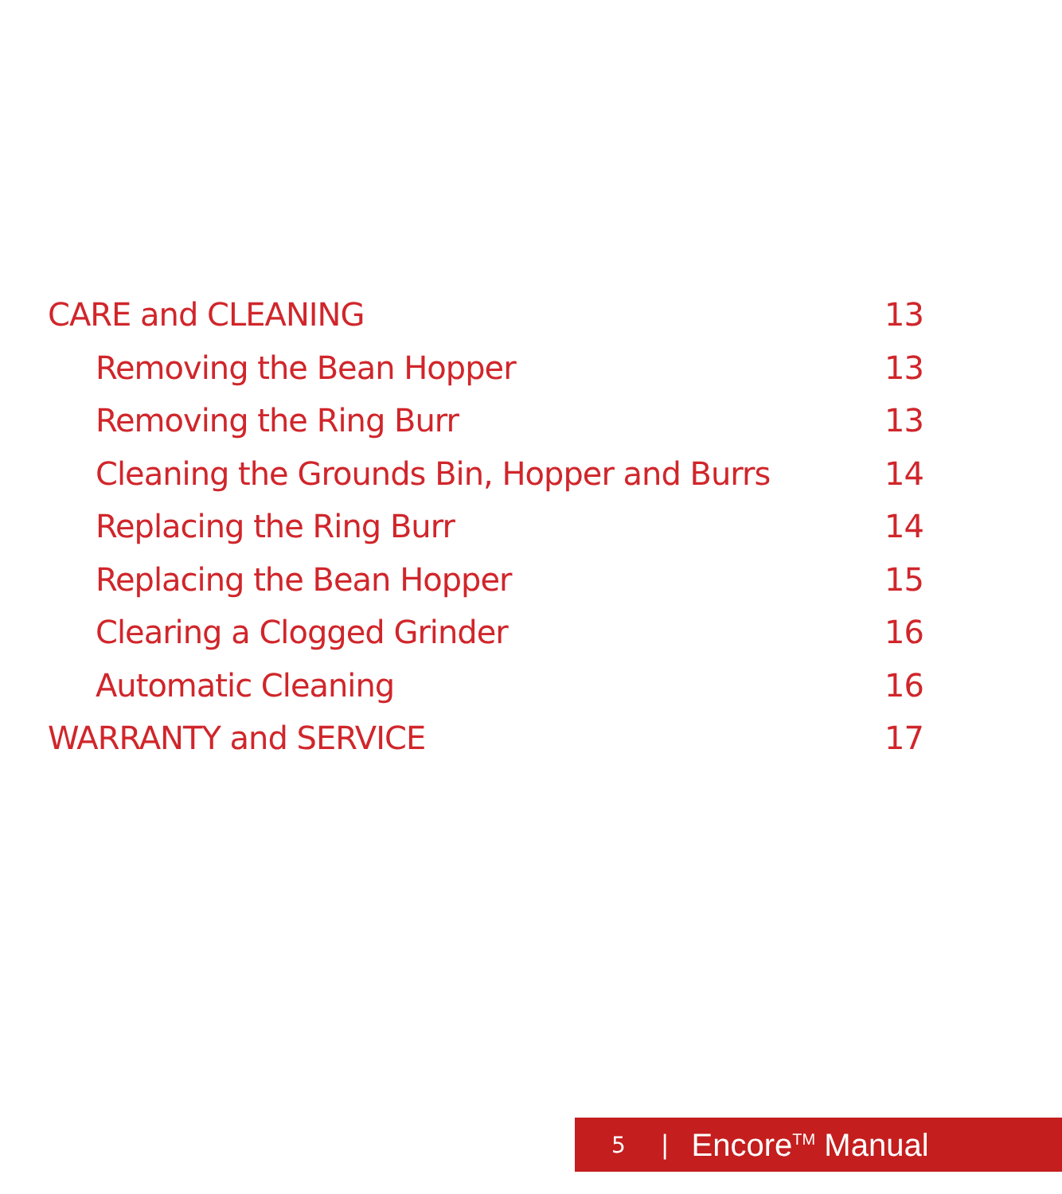CARE and CLEANING 13
Removing the Bean Hopper 13
Removing the Ring Burr 13
Cleaning the Grounds Bin, Hopper and Burrs 14
Replacing the Ring Burr 14
Replacing the Bean Hopper 15
Clearing a Clogged Grinder 16
Automatic Cleaning 16
WARRANTY and SERVICE 17
5 | Encore<sup>TM</sup> Manual